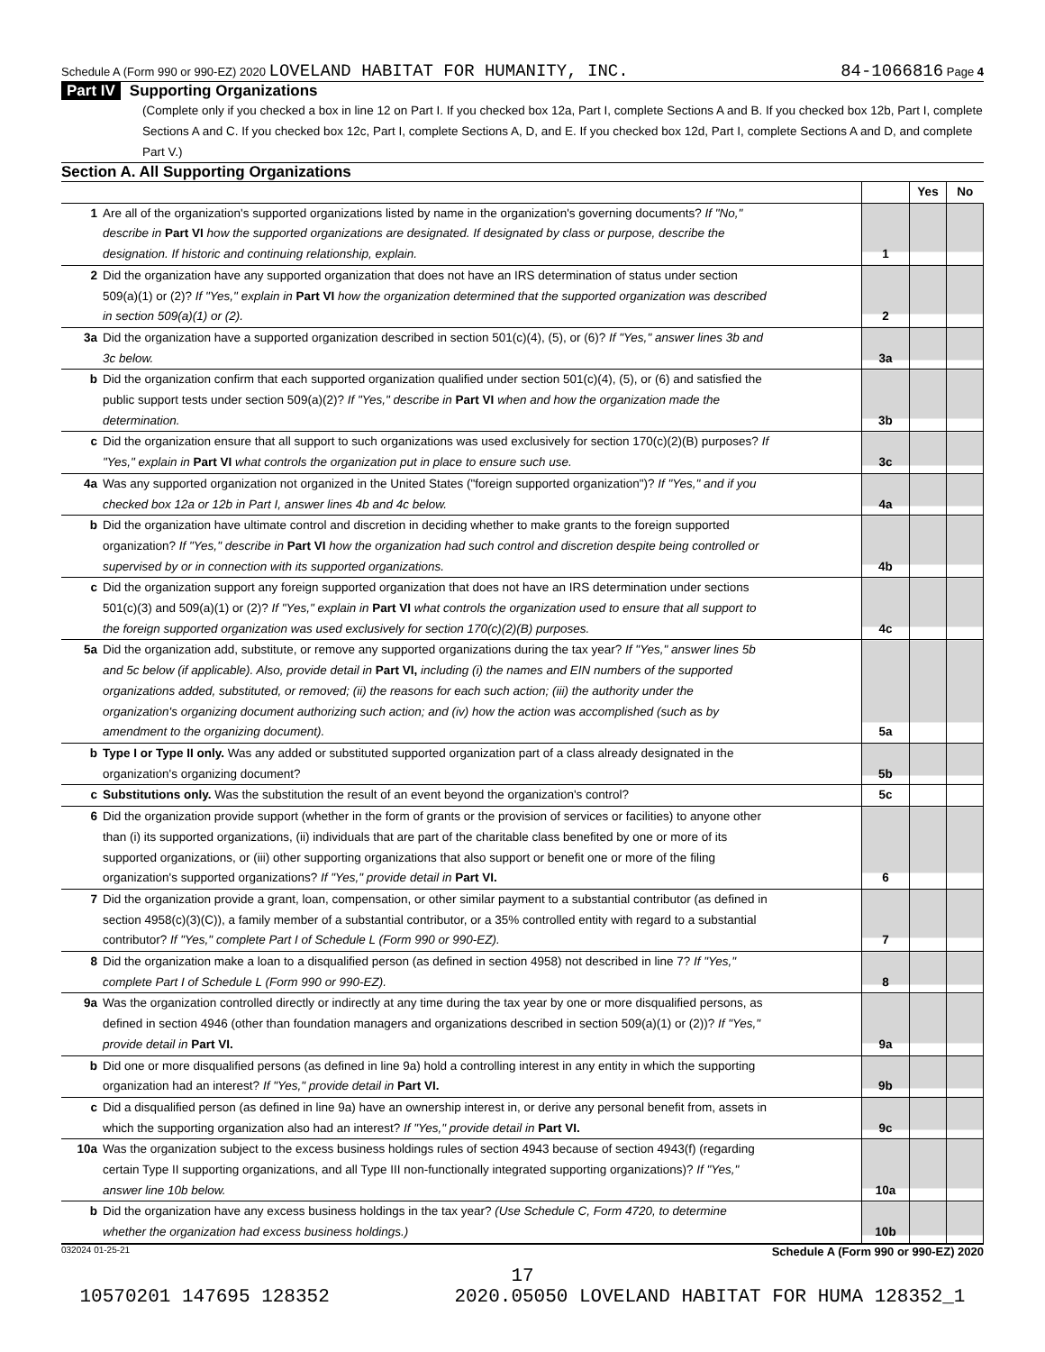Schedule A (Form 990 or 990-EZ) 2020 LOVELAND HABITAT FOR HUMANITY, INC. 84-1066816 Page 4
Part IV Supporting Organizations
(Complete only if you checked a box in line 12 on Part I. If you checked box 12a, Part I, complete Sections A and B. If you checked box 12b, Part I, complete Sections A and C. If you checked box 12c, Part I, complete Sections A, D, and E. If you checked box 12d, Part I, complete Sections A and D, and complete Part V.)
Section A. All Supporting Organizations
| | | | Yes | No |
| 1 | Are all of the organization's supported organizations listed by name in the organization's governing documents? If "No," describe in Part VI how the supported organizations are designated. If designated by class or purpose, describe the designation. If historic and continuing relationship, explain. | 1 | | |
| 2 | Did the organization have any supported organization that does not have an IRS determination of status under section 509(a)(1) or (2)? If "Yes," explain in Part VI how the organization determined that the supported organization was described in section 509(a)(1) or (2). | 2 | | |
| 3a | Did the organization have a supported organization described in section 501(c)(4), (5), or (6)? If "Yes," answer lines 3b and 3c below. | 3a | | |
| b | Did the organization confirm that each supported organization qualified under section 501(c)(4), (5), or (6) and satisfied the public support tests under section 509(a)(2)? If "Yes," describe in Part VI when and how the organization made the determination. | 3b | | |
| c | Did the organization ensure that all support to such organizations was used exclusively for section 170(c)(2)(B) purposes? If "Yes," explain in Part VI what controls the organization put in place to ensure such use. | 3c | | |
| 4a | Was any supported organization not organized in the United States ("foreign supported organization")? If "Yes," and if you checked box 12a or 12b in Part I, answer lines 4b and 4c below. | 4a | | |
| b | Did the organization have ultimate control and discretion in deciding whether to make grants to the foreign supported organization? If "Yes," describe in Part VI how the organization had such control and discretion despite being controlled or supervised by or in connection with its supported organizations. | 4b | | |
| c | Did the organization support any foreign supported organization that does not have an IRS determination under sections 501(c)(3) and 509(a)(1) or (2)? If "Yes," explain in Part VI what controls the organization used to ensure that all support to the foreign supported organization was used exclusively for section 170(c)(2)(B) purposes. | 4c | | |
| 5a | Did the organization add, substitute, or remove any supported organizations during the tax year? If "Yes," answer lines 5b and 5c below (if applicable). Also, provide detail in Part VI, including (i) the names and EIN numbers of the supported organizations added, substituted, or removed; (ii) the reasons for each such action; (iii) the authority under the organization's organizing document authorizing such action; and (iv) how the action was accomplished (such as by amendment to the organizing document). | 5a | | |
| b | Type I or Type II only. Was any added or substituted supported organization part of a class already designated in the organization's organizing document? | 5b | | |
| c | Substitutions only. Was the substitution the result of an event beyond the organization's control? | 5c | | |
| 6 | Did the organization provide support (whether in the form of grants or the provision of services or facilities) to anyone other than (i) its supported organizations, (ii) individuals that are part of the charitable class benefited by one or more of its supported organizations, or (iii) other supporting organizations that also support or benefit one or more of the filing organization's supported organizations? If "Yes," provide detail in Part VI. | 6 | | |
| 7 | Did the organization provide a grant, loan, compensation, or other similar payment to a substantial contributor (as defined in section 4958(c)(3)(C)), a family member of a substantial contributor, or a 35% controlled entity with regard to a substantial contributor? If "Yes," complete Part I of Schedule L (Form 990 or 990-EZ). | 7 | | |
| 8 | Did the organization make a loan to a disqualified person (as defined in section 4958) not described in line 7? If "Yes," complete Part I of Schedule L (Form 990 or 990-EZ). | 8 | | |
| 9a | Was the organization controlled directly or indirectly at any time during the tax year by one or more disqualified persons, as defined in section 4946 (other than foundation managers and organizations described in section 509(a)(1) or (2))? If "Yes," provide detail in Part VI. | 9a | | |
| b | Did one or more disqualified persons (as defined in line 9a) hold a controlling interest in any entity in which the supporting organization had an interest? If "Yes," provide detail in Part VI. | 9b | | |
| c | Did a disqualified person (as defined in line 9a) have an ownership interest in, or derive any personal benefit from, assets in which the supporting organization also had an interest? If "Yes," provide detail in Part VI. | 9c | | |
| 10a | Was the organization subject to the excess business holdings rules of section 4943 because of section 4943(f) (regarding certain Type II supporting organizations, and all Type III non-functionally integrated supporting organizations)? If "Yes," answer line 10b below. | 10a | | |
| b | Did the organization have any excess business holdings in the tax year? (Use Schedule C, Form 4720, to determine whether the organization had excess business holdings.) | 10b | | |
032024 01-25-21 Schedule A (Form 990 or 990-EZ) 2020
17
10570201 147695 128352 2020.05050 LOVELAND HABITAT FOR HUMA 128352_1